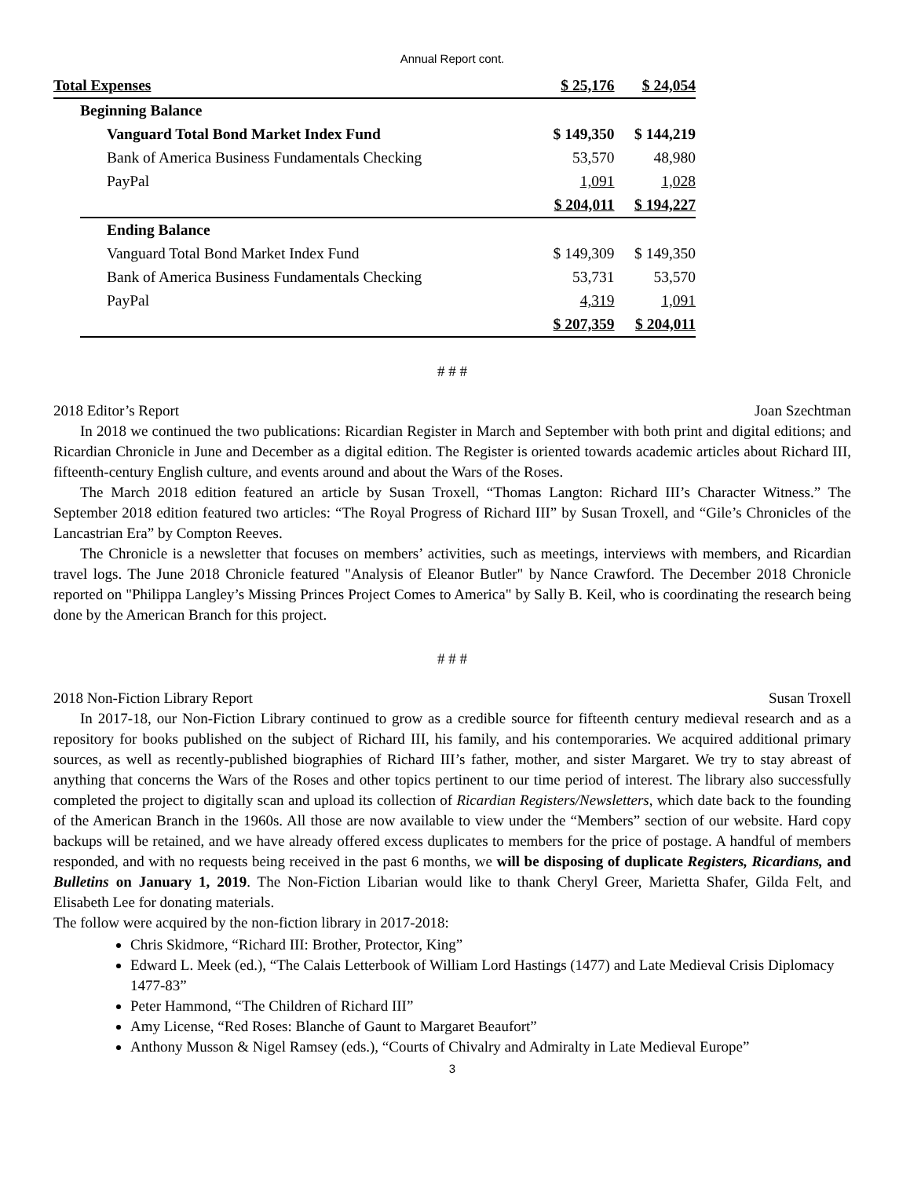Annual Report cont.
| Total Expenses | | $ 25,176 | $ 24,054 |
| | Beginning Balance | | |
| | Vanguard Total Bond Market Index Fund | $ 149,350 | $ 144,219 |
| | Bank of America Business Fundamentals Checking | 53,570 | 48,980 |
| | PayPal | 1,091 | 1,028 |
| | | $ 204,011 | $ 194,227 |
| | Ending Balance | | |
| | Vanguard Total Bond Market Index Fund | $ 149,309 | $ 149,350 |
| | Bank of America Business Fundamentals Checking | 53,731 | 53,570 |
| | PayPal | 4,319 | 1,091 |
| | | $ 207,359 | $ 204,011 |
# # #
2018 Editor’s Report Joan Szechtman
In 2018 we continued the two publications: Ricardian Register in March and September with both print and digital editions; and Ricardian Chronicle in June and December as a digital edition. The Register is oriented towards academic articles about Richard III, fifteenth-century English culture, and events around and about the Wars of the Roses.
The March 2018 edition featured an article by Susan Troxell, “Thomas Langton: Richard III’s Character Witness.” The September 2018 edition featured two articles: “The Royal Progress of Richard III” by Susan Troxell, and “Gile’s Chronicles of the Lancastrian Era” by Compton Reeves.
The Chronicle is a newsletter that focuses on members’ activities, such as meetings, interviews with members, and Ricardian travel logs. The June 2018 Chronicle featured "Analysis of Eleanor Butler" by Nance Crawford. The December 2018 Chronicle reported on "Philippa Langley’s Missing Princes Project Comes to America" by Sally B. Keil, who is coordinating the research being done by the American Branch for this project.
# # #
2018 Non-Fiction Library Report Susan Troxell
In 2017-18, our Non-Fiction Library continued to grow as a credible source for fifteenth century medieval research and as a repository for books published on the subject of Richard III, his family, and his contemporaries. We acquired additional primary sources, as well as recently-published biographies of Richard III’s father, mother, and sister Margaret. We try to stay abreast of anything that concerns the Wars of the Roses and other topics pertinent to our time period of interest. The library also successfully completed the project to digitally scan and upload its collection of Ricardian Registers/Newsletters, which date back to the founding of the American Branch in the 1960s. All those are now available to view under the “Members” section of our website. Hard copy backups will be retained, and we have already offered excess duplicates to members for the price of postage. A handful of members responded, and with no requests being received in the past 6 months, we will be disposing of duplicate Registers, Ricardians, and Bulletins on January 1, 2019. The Non-Fiction Libarian would like to thank Cheryl Greer, Marietta Shafer, Gilda Felt, and Elisabeth Lee for donating materials.
The follow were acquired by the non-fiction library in 2017-2018:
Chris Skidmore, “Richard III: Brother, Protector, King”
Edward L. Meek (ed.), “The Calais Letterbook of William Lord Hastings (1477) and Late Medieval Crisis Diplomacy 1477-83”
Peter Hammond, “The Children of Richard III”
Amy License, “Red Roses: Blanche of Gaunt to Margaret Beaufort”
Anthony Musson & Nigel Ramsey (eds.), “Courts of Chivalry and Admiralty in Late Medieval Europe”
3